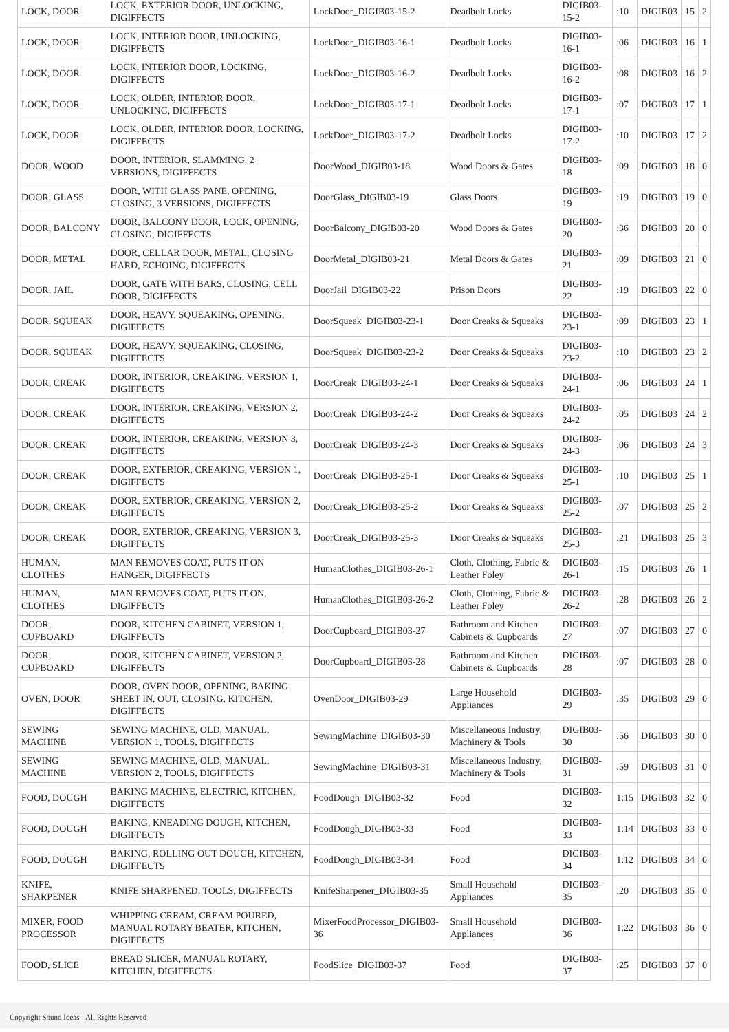| LOCK, DOOR | LOCK, EXTERIOR DOOR, UNLOCKING, DIGIFFECTS | LockDoor_DIGIB03-15-2 | Deadbolt Locks | DIGIB03-15-2 | :10 | DIGIB03 | 15 | 2 |
| LOCK, DOOR | LOCK, INTERIOR DOOR, UNLOCKING, DIGIFFECTS | LockDoor_DIGIB03-16-1 | Deadbolt Locks | DIGIB03-16-1 | :06 | DIGIB03 | 16 | 1 |
| LOCK, DOOR | LOCK, INTERIOR DOOR, LOCKING, DIGIFFECTS | LockDoor_DIGIB03-16-2 | Deadbolt Locks | DIGIB03-16-2 | :08 | DIGIB03 | 16 | 2 |
| LOCK, DOOR | LOCK, OLDER, INTERIOR DOOR, UNLOCKING, DIGIFFECTS | LockDoor_DIGIB03-17-1 | Deadbolt Locks | DIGIB03-17-1 | :07 | DIGIB03 | 17 | 1 |
| LOCK, DOOR | LOCK, OLDER, INTERIOR DOOR, LOCKING, DIGIFFECTS | LockDoor_DIGIB03-17-2 | Deadbolt Locks | DIGIB03-17-2 | :10 | DIGIB03 | 17 | 2 |
| DOOR, WOOD | DOOR, INTERIOR, SLAMMING, 2 VERSIONS, DIGIFFECTS | DoorWood_DIGIB03-18 | Wood Doors & Gates | DIGIB03-18 | :09 | DIGIB03 | 18 | 0 |
| DOOR, GLASS | DOOR, WITH GLASS PANE, OPENING, CLOSING, 3 VERSIONS, DIGIFFECTS | DoorGlass_DIGIB03-19 | Glass Doors | DIGIB03-19 | :19 | DIGIB03 | 19 | 0 |
| DOOR, BALCONY | DOOR, BALCONY DOOR, LOCK, OPENING, CLOSING, DIGIFFECTS | DoorBalcony_DIGIB03-20 | Wood Doors & Gates | DIGIB03-20 | :36 | DIGIB03 | 20 | 0 |
| DOOR, METAL | DOOR, CELLAR DOOR, METAL, CLOSING HARD, ECHOING, DIGIFFECTS | DoorMetal_DIGIB03-21 | Metal Doors & Gates | DIGIB03-21 | :09 | DIGIB03 | 21 | 0 |
| DOOR, JAIL | DOOR, GATE WITH BARS, CLOSING, CELL DOOR, DIGIFFECTS | DoorJail_DIGIB03-22 | Prison Doors | DIGIB03-22 | :19 | DIGIB03 | 22 | 0 |
| DOOR, SQUEAK | DOOR, HEAVY, SQUEAKING, OPENING, DIGIFFECTS | DoorSqueak_DIGIB03-23-1 | Door Creaks & Squeaks | DIGIB03-23-1 | :09 | DIGIB03 | 23 | 1 |
| DOOR, SQUEAK | DOOR, HEAVY, SQUEAKING, CLOSING, DIGIFFECTS | DoorSqueak_DIGIB03-23-2 | Door Creaks & Squeaks | DIGIB03-23-2 | :10 | DIGIB03 | 23 | 2 |
| DOOR, CREAK | DOOR, INTERIOR, CREAKING, VERSION 1, DIGIFFECTS | DoorCreak_DIGIB03-24-1 | Door Creaks & Squeaks | DIGIB03-24-1 | :06 | DIGIB03 | 24 | 1 |
| DOOR, CREAK | DOOR, INTERIOR, CREAKING, VERSION 2, DIGIFFECTS | DoorCreak_DIGIB03-24-2 | Door Creaks & Squeaks | DIGIB03-24-2 | :05 | DIGIB03 | 24 | 2 |
| DOOR, CREAK | DOOR, INTERIOR, CREAKING, VERSION 3, DIGIFFECTS | DoorCreak_DIGIB03-24-3 | Door Creaks & Squeaks | DIGIB03-24-3 | :06 | DIGIB03 | 24 | 3 |
| DOOR, CREAK | DOOR, EXTERIOR, CREAKING, VERSION 1, DIGIFFECTS | DoorCreak_DIGIB03-25-1 | Door Creaks & Squeaks | DIGIB03-25-1 | :10 | DIGIB03 | 25 | 1 |
| DOOR, CREAK | DOOR, EXTERIOR, CREAKING, VERSION 2, DIGIFFECTS | DoorCreak_DIGIB03-25-2 | Door Creaks & Squeaks | DIGIB03-25-2 | :07 | DIGIB03 | 25 | 2 |
| DOOR, CREAK | DOOR, EXTERIOR, CREAKING, VERSION 3, DIGIFFECTS | DoorCreak_DIGIB03-25-3 | Door Creaks & Squeaks | DIGIB03-25-3 | :21 | DIGIB03 | 25 | 3 |
| HUMAN, CLOTHES | MAN REMOVES COAT, PUTS IT ON HANGER, DIGIFFECTS | HumanClothes_DIGIB03-26-1 | Cloth, Clothing, Fabric & Leather Foley | DIGIB03-26-1 | :15 | DIGIB03 | 26 | 1 |
| HUMAN, CLOTHES | MAN REMOVES COAT, PUTS IT ON, DIGIFFECTS | HumanClothes_DIGIB03-26-2 | Cloth, Clothing, Fabric & Leather Foley | DIGIB03-26-2 | :28 | DIGIB03 | 26 | 2 |
| DOOR, CUPBOARD | DOOR, KITCHEN CABINET, VERSION 1, DIGIFFECTS | DoorCupboard_DIGIB03-27 | Bathroom and Kitchen Cabinets & Cupboards | DIGIB03-27 | :07 | DIGIB03 | 27 | 0 |
| DOOR, CUPBOARD | DOOR, KITCHEN CABINET, VERSION 2, DIGIFFECTS | DoorCupboard_DIGIB03-28 | Bathroom and Kitchen Cabinets & Cupboards | DIGIB03-28 | :07 | DIGIB03 | 28 | 0 |
| OVEN, DOOR | DOOR, OVEN DOOR, OPENING, BAKING SHEET IN, OUT, CLOSING, KITCHEN, DIGIFFECTS | OvenDoor_DIGIB03-29 | Large Household Appliances | DIGIB03-29 | :35 | DIGIB03 | 29 | 0 |
| SEWING MACHINE | SEWING MACHINE, OLD, MANUAL, VERSION 1, TOOLS, DIGIFFECTS | SewingMachine_DIGIB03-30 | Miscellaneous Industry, Machinery & Tools | DIGIB03-30 | :56 | DIGIB03 | 30 | 0 |
| SEWING MACHINE | SEWING MACHINE, OLD, MANUAL, VERSION 2, TOOLS, DIGIFFECTS | SewingMachine_DIGIB03-31 | Miscellaneous Industry, Machinery & Tools | DIGIB03-31 | :59 | DIGIB03 | 31 | 0 |
| FOOD, DOUGH | BAKING MACHINE, ELECTRIC, KITCHEN, DIGIFFECTS | FoodDough_DIGIB03-32 | Food | DIGIB03-32 | 1:15 | DIGIB03 | 32 | 0 |
| FOOD, DOUGH | BAKING, KNEADING DOUGH, KITCHEN, DIGIFFECTS | FoodDough_DIGIB03-33 | Food | DIGIB03-33 | 1:14 | DIGIB03 | 33 | 0 |
| FOOD, DOUGH | BAKING, ROLLING OUT DOUGH, KITCHEN, DIGIFFECTS | FoodDough_DIGIB03-34 | Food | DIGIB03-34 | 1:12 | DIGIB03 | 34 | 0 |
| KNIFE, SHARPENER | KNIFE SHARPENED, TOOLS, DIGIFFECTS | KnifeSharpener_DIGIB03-35 | Small Household Appliances | DIGIB03-35 | :20 | DIGIB03 | 35 | 0 |
| MIXER, FOOD PROCESSOR | WHIPPING CREAM, CREAM POURED, MANUAL ROTARY BEATER, KITCHEN, DIGIFFECTS | MixerFoodProcessor_DIGIB03-36 | Small Household Appliances | DIGIB03-36 | 1:22 | DIGIB03 | 36 | 0 |
| FOOD, SLICE | BREAD SLICER, MANUAL ROTARY, KITCHEN, DIGIFFECTS | FoodSlice_DIGIB03-37 | Food | DIGIB03-37 | :25 | DIGIB03 | 37 | 0 |
Copyright Sound Ideas - All Rights Reserved